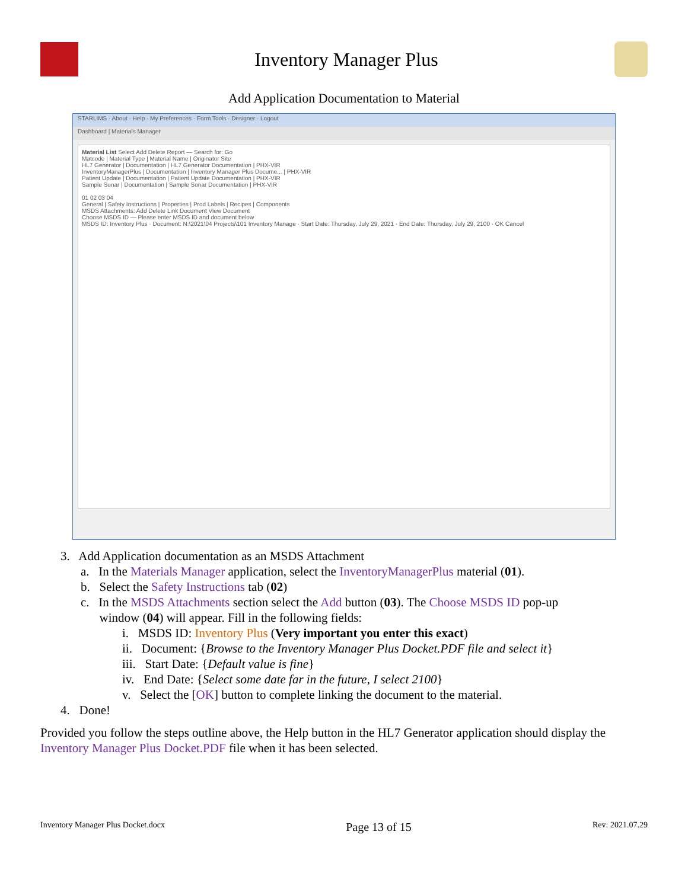Inventory Manager Plus
Add Application Documentation to Material
STARLIMS · About · Help · My Preferences · Form Tools · Designer · Logout
Dashboard | Materials Manager
Material List Select Add Delete Report — Search for: Go
Matcode | Material Type | Material Name | Originator Site
HL7 Generator | Documentation | HL7 Generator Documentation | PHX-VIR
InventoryManagerPlus | Documentation | Inventory Manager Plus Docume... | PHX-VIR
Patient Update | Documentation | Patient Update Documentation | PHX-VIR
Sample Sonar | Documentation | Sample Sonar Documentation | PHX-VIR
01 02 03 04
General | Safety Instructions | Properties | Prod Labels | Recipes | Components
MSDS Attachments: Add Delete Link Document View Document
Choose MSDS ID — Please enter MSDS ID and document below
MSDS ID: Inventory Plus · Document: N:\2021\04 Projects\101 Inventory Manage · Start Date: Thursday, July 29, 2021 · End Date: Thursday, July 29, 2100 · OK Cancel
3. Add Application documentation as an MSDS Attachment
a. In the Materials Manager application, select the InventoryManagerPlus material (01).
b. Select the Safety Instructions tab (02)
c. In the MSDS Attachments section select the Add button (03). The Choose MSDS ID pop-up
window (04) will appear. Fill in the following fields:
i. MSDS ID: Inventory Plus (Very important you enter this exact)
ii. Document: {Browse to the Inventory Manager Plus Docket.PDF file and select it}
iii. Start Date: {Default value is fine}
iv. End Date: {Select some date far in the future, I select 2100}
v. Select the [OK] button to complete linking the document to the material.
4. Done!
Provided you follow the steps outline above, the Help button in the HL7 Generator application should display the Inventory Manager Plus Docket.PDF file when it has been selected.
Inventory Manager Plus Docket.docx Page 13 of 15 Rev: 2021.07.29